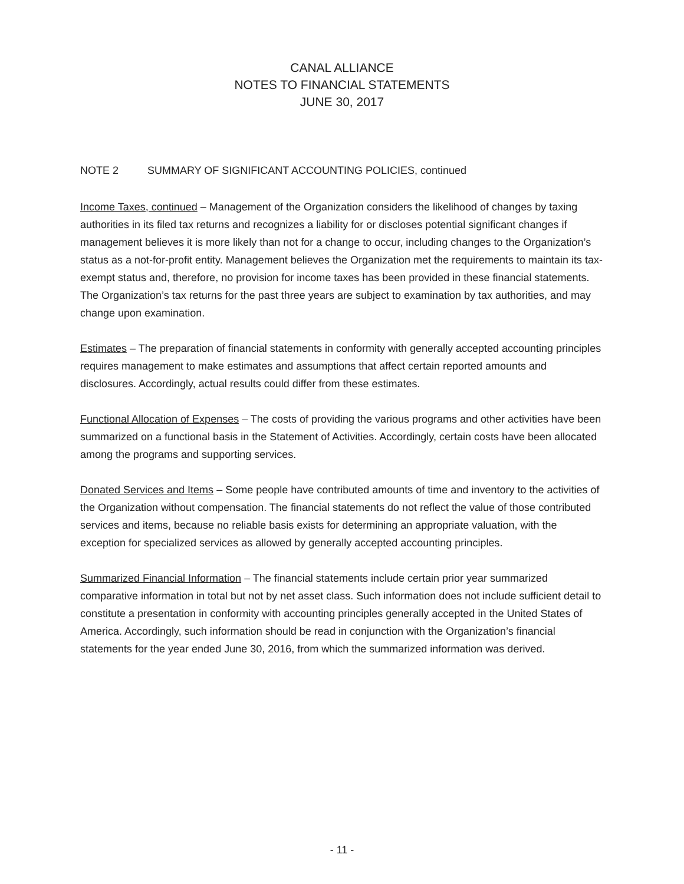CANAL ALLIANCE
NOTES TO FINANCIAL STATEMENTS
JUNE 30, 2017
NOTE 2 SUMMARY OF SIGNIFICANT ACCOUNTING POLICIES, continued
Income Taxes, continued – Management of the Organization considers the likelihood of changes by taxing authorities in its filed tax returns and recognizes a liability for or discloses potential significant changes if management believes it is more likely than not for a change to occur, including changes to the Organization’s status as a not-for-profit entity. Management believes the Organization met the requirements to maintain its tax-exempt status and, therefore, no provision for income taxes has been provided in these financial statements. The Organization’s tax returns for the past three years are subject to examination by tax authorities, and may change upon examination.
Estimates – The preparation of financial statements in conformity with generally accepted accounting principles requires management to make estimates and assumptions that affect certain reported amounts and disclosures. Accordingly, actual results could differ from these estimates.
Functional Allocation of Expenses – The costs of providing the various programs and other activities have been summarized on a functional basis in the Statement of Activities. Accordingly, certain costs have been allocated among the programs and supporting services.
Donated Services and Items – Some people have contributed amounts of time and inventory to the activities of the Organization without compensation. The financial statements do not reflect the value of those contributed services and items, because no reliable basis exists for determining an appropriate valuation, with the exception for specialized services as allowed by generally accepted accounting principles.
Summarized Financial Information – The financial statements include certain prior year summarized comparative information in total but not by net asset class. Such information does not include sufficient detail to constitute a presentation in conformity with accounting principles generally accepted in the United States of America. Accordingly, such information should be read in conjunction with the Organization’s financial statements for the year ended June 30, 2016, from which the summarized information was derived.
- 11 -